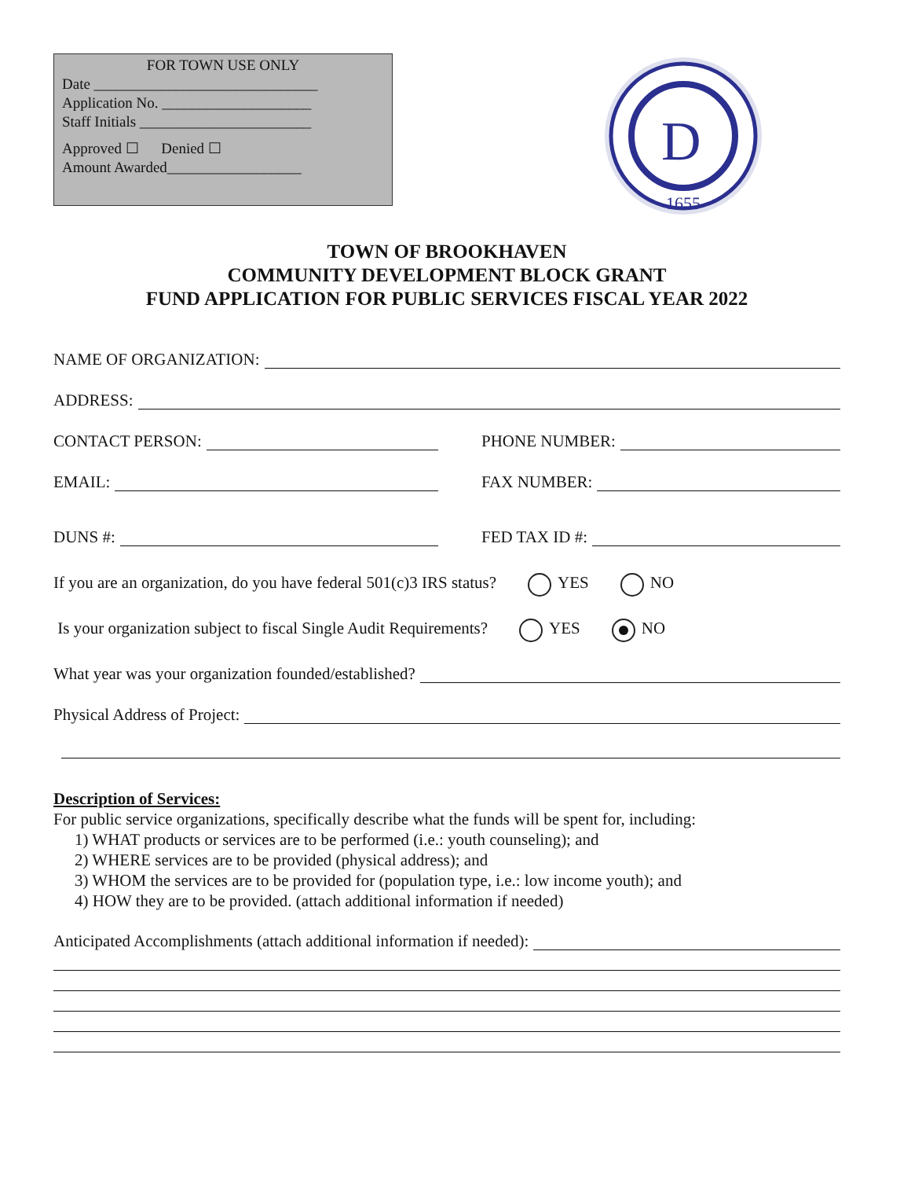FOR TOWN USE ONLY
Date ______________________________
Application No. ____________________
Staff Initials _______________________
Approved ☐ Denied ☐
Amount Awarded__________________
D
1655
TOWN OF BROOKHAVEN
COMMUNITY DEVELOPMENT BLOCK GRANT
FUND APPLICATION FOR PUBLIC SERVICES FISCAL YEAR 2022
NAME OF ORGANIZATION:
ADDRESS:
CONTACT PERSON: PHONE NUMBER:
EMAIL: FAX NUMBER:
DUNS #: FED TAX ID #:
If you are an organization, do you have federal 501(c)3 IRS status? YES NO
Is your organization subject to fiscal Single Audit Requirements? YES NO
What year was your organization founded/established?
Physical Address of Project:
Description of Services:
For public service organizations, specifically describe what the funds will be spent for, including:
1) WHAT products or services are to be performed (i.e.: youth counseling); and
2) WHERE services are to be provided (physical address); and
3) WHOM the services are to be provided for (population type, i.e.: low income youth); and
4) HOW they are to be provided. (attach additional information if needed)
Anticipated Accomplishments (attach additional information if needed):